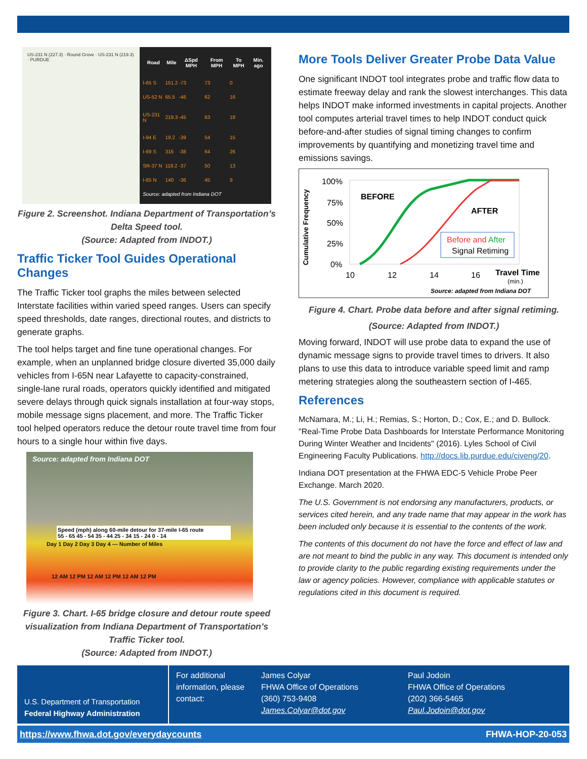US-231 N (227.3) · Round Grove · US-231 N (219.3) · PURDUE
| Road | Mile | ΔSpd MPH | From MPH | To MPH | Min. ago |
| --- | --- | --- | --- | --- | --- |
| I-65 S | 151.2 | -73 | 73 | 0 | |
| US-52 N | 65.5 | -46 | 62 | 16 | |
| US-231 N | 219.3 | -45 | 63 | 18 | |
| I-94 E | 19.2 | -39 | 54 | 15 | |
| I-69 S | 316 | -38 | 64 | 26 | |
| SR-37 N | 119.2 | -37 | 50 | 13 | |
| I-65 N | 140 | -36 | 45 | 9 | |
| Source: adapted from Indiana DOT | | | | | |
Figure 2. Screenshot. Indiana Department of Transportation’s Delta Speed tool.
(Source: Adapted from INDOT.)
Traffic Ticker Tool Guides Operational Changes
The Traffic Ticker tool graphs the miles between selected Interstate facilities within varied speed ranges. Users can specify speed thresholds, date ranges, directional routes, and districts to generate graphs.
The tool helps target and fine tune operational changes. For example, when an unplanned bridge closure diverted 35,000 daily vehicles from I-65N near Lafayette to capacity-constrained, single-lane rural roads, operators quickly identified and mitigated severe delays through quick signals installation at four-way stops, mobile message signs placement, and more. The Traffic Ticker tool helped operators reduce the detour route travel time from four hours to a single hour within five days.
Source: adapted from Indiana DOT
Speed (mph) along 60-mile detour for 37-mile I-65 route
55 - 65 45 - 54 35 - 44 25 - 34 15 - 24 0 - 14
Day 1 Day 2 Day 3 Day 4 — Number of Miles
12 AM 12 PM 12 AM 12 PM 12 AM 12 PM
Figure 3. Chart. I-65 bridge closure and detour route speed visualization from Indiana Department of Transportation’s Traffic Ticker tool.
(Source: Adapted from INDOT.)
More Tools Deliver Greater Probe Data Value
One significant INDOT tool integrates probe and traffic flow data to estimate freeway delay and rank the slowest interchanges. This data helps INDOT make informed investments in capital projects. Another tool computes arterial travel times to help INDOT conduct quick before-and-after studies of signal timing changes to confirm improvements by quantifying and monetizing travel time and emissions savings.
Cumulative Frequency
100%
75%
50%
25%
0%
BEFORE
AFTER
Before and After
Signal Retiming
10
12
14
16
Travel Time
(min.)
Source: adapted from Indiana DOT
Figure 4. Chart. Probe data before and after signal retiming.
(Source: Adapted from INDOT.)
Moving forward, INDOT will use probe data to expand the use of dynamic message signs to provide travel times to drivers. It also plans to use this data to introduce variable speed limit and ramp metering strategies along the southeastern section of I-465.
References
McNamara, M.; Li, H.; Remias, S.; Horton, D.; Cox, E.; and D. Bullock. "Real-Time Probe Data Dashboards for Interstate Performance Monitoring During Winter Weather and Incidents" (2016). Lyles School of Civil Engineering Faculty Publications. http://docs.lib.purdue.edu/civeng/20.
Indiana DOT presentation at the FHWA EDC-5 Vehicle Probe Peer Exchange. March 2020.
The U.S. Government is not endorsing any manufacturers, products, or services cited herein, and any trade name that may appear in the work has been included only because it is essential to the contents of the work.
The contents of this document do not have the force and effect of law and are not meant to bind the public in any way. This document is intended only to provide clarity to the public regarding existing requirements under the law or agency policies. However, compliance with applicable statutes or regulations cited in this document is required.
U.S. Department of Transportation
Federal Highway Administration
For additional information, please contact:
James Colyar
FHWA Office of Operations
(360) 753-9408
James.Colyar@dot.gov
Paul Jodoin
FHWA Office of Operations
(202) 366-5465
Paul.Jodoin@dot.gov
https://www.fhwa.dot.gov/everydaycounts FHWA-HOP-20-053